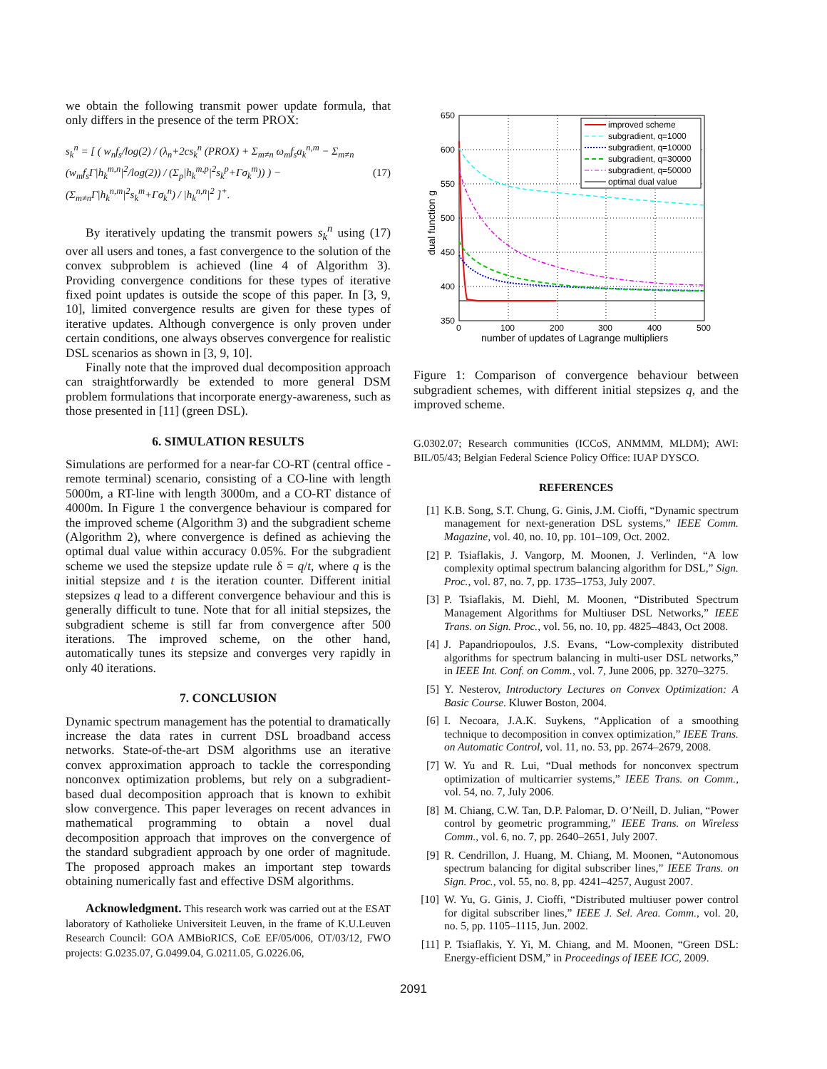we obtain the following transmit power update formula, that only differs in the presence of the term PROX:
s<sub>k</sub><sup>n</sup> = [ ( w<sub>n</sub>f<sub>s</sub>/log(2) / (λ<sub>n</sub>+2cs<sub>k</sub><sup>n</sup> (PROX) + Σ<sub>m≠n</sub> ω<sub>m</sub>f<sub>s</sub>a<sub>k</sub><sup>n,m</sup> − Σ<sub>m≠n</sub> (w<sub>m</sub>f<sub>s</sub>Γ|h<sub>k</sub><sup>m,n</sup>|<sup>2</sup>/log(2)) / (Σ<sub>p</sub>|h<sub>k</sub><sup>m,p</sup>|<sup>2</sup>s<sub>k</sub><sup>p</sup>+Γσ<sub>k</sub><sup>m</sup>)) ) − (Σ<sub>m≠n</sub>Γ|h<sub>k</sub><sup>n,m</sup>|<sup>2</sup>s<sub>k</sub><sup>m</sup>+Γσ<sub>k</sub><sup>n</sup>) / |h<sub>k</sub><sup>n,n</sup>|<sup>2</sup> ]<sup>+</sup>.
(17)
By iteratively updating the transmit powers s<sub>k</sub><sup>n</sup> using (17) over all users and tones, a fast convergence to the solution of the convex subproblem is achieved (line 4 of Algorithm 3). Providing convergence conditions for these types of iterative fixed point updates is outside the scope of this paper. In [3, 9, 10], limited convergence results are given for these types of iterative updates. Although convergence is only proven under certain conditions, one always observes convergence for realistic DSL scenarios as shown in [3, 9, 10].
Finally note that the improved dual decomposition approach can straightforwardly be extended to more general DSM problem formulations that incorporate energy-awareness, such as those presented in [11] (green DSL).
6. SIMULATION RESULTS
Simulations are performed for a near-far CO-RT (central office - remote terminal) scenario, consisting of a CO-line with length 5000m, a RT-line with length 3000m, and a CO-RT distance of 4000m. In Figure 1 the convergence behaviour is compared for the improved scheme (Algorithm 3) and the subgradient scheme (Algorithm 2), where convergence is defined as achieving the optimal dual value within accuracy 0.05%. For the subgradient scheme we used the stepsize update rule δ = q/t, where q is the initial stepsize and t is the iteration counter. Different initial stepsizes q lead to a different convergence behaviour and this is generally difficult to tune. Note that for all initial stepsizes, the subgradient scheme is still far from convergence after 500 iterations. The improved scheme, on the other hand, automatically tunes its stepsize and converges very rapidly in only 40 iterations.
7. CONCLUSION
Dynamic spectrum management has the potential to dramatically increase the data rates in current DSL broadband access networks. State-of-the-art DSM algorithms use an iterative convex approximation approach to tackle the corresponding nonconvex optimization problems, but rely on a subgradient-based dual decomposition approach that is known to exhibit slow convergence. This paper leverages on recent advances in mathematical programming to obtain a novel dual decomposition approach that improves on the convergence of the standard subgradient approach by one order of magnitude. The proposed approach makes an important step towards obtaining numerically fast and effective DSM algorithms.
Acknowledgment. This research work was carried out at the ESAT laboratory of Katholieke Universiteit Leuven, in the frame of K.U.Leuven Research Council: GOA AMBioRICS, CoE EF/05/006, OT/03/12, FWO projects: G.0235.07, G.0499.04, G.0211.05, G.0226.06,
650
600
550
500
450
400
350
0
100
200
300
400
500
number of updates of Lagrange multipliers
dual function g
improved scheme
subgradient, q=1000
subgradient, q=10000
subgradient, q=30000
subgradient, q=50000
optimal dual value
Figure 1: Comparison of convergence behaviour between subgradient schemes, with different initial stepsizes q, and the improved scheme.
G.0302.07; Research communities (ICCoS, ANMMM, MLDM); AWI: BIL/05/43; Belgian Federal Science Policy Office: IUAP DYSCO.
REFERENCES
[1] K.B. Song, S.T. Chung, G. Ginis, J.M. Cioffi, “Dynamic spectrum management for next-generation DSL systems,” IEEE Comm. Magazine, vol. 40, no. 10, pp. 101–109, Oct. 2002.
[2] P. Tsiaflakis, J. Vangorp, M. Moonen, J. Verlinden, “A low complexity optimal spectrum balancing algorithm for DSL,” Sign. Proc., vol. 87, no. 7, pp. 1735–1753, July 2007.
[3] P. Tsiaflakis, M. Diehl, M. Moonen, “Distributed Spectrum Management Algorithms for Multiuser DSL Networks,” IEEE Trans. on Sign. Proc., vol. 56, no. 10, pp. 4825–4843, Oct 2008.
[4] J. Papandriopoulos, J.S. Evans, “Low-complexity distributed algorithms for spectrum balancing in multi-user DSL networks,” in IEEE Int. Conf. on Comm., vol. 7, June 2006, pp. 3270–3275.
[5] Y. Nesterov, Introductory Lectures on Convex Optimization: A Basic Course. Kluwer Boston, 2004.
[6] I. Necoara, J.A.K. Suykens, “Application of a smoothing technique to decomposition in convex optimization,” IEEE Trans. on Automatic Control, vol. 11, no. 53, pp. 2674–2679, 2008.
[7] W. Yu and R. Lui, “Dual methods for nonconvex spectrum optimization of multicarrier systems,” IEEE Trans. on Comm., vol. 54, no. 7, July 2006.
[8] M. Chiang, C.W. Tan, D.P. Palomar, D. O’Neill, D. Julian, “Power control by geometric programming,” IEEE Trans. on Wireless Comm., vol. 6, no. 7, pp. 2640–2651, July 2007.
[9] R. Cendrillon, J. Huang, M. Chiang, M. Moonen, “Autonomous spectrum balancing for digital subscriber lines,” IEEE Trans. on Sign. Proc., vol. 55, no. 8, pp. 4241–4257, August 2007.
[10] W. Yu, G. Ginis, J. Cioffi, “Distributed multiuser power control for digital subscriber lines,” IEEE J. Sel. Area. Comm., vol. 20, no. 5, pp. 1105–1115, Jun. 2002.
[11] P. Tsiaflakis, Y. Yi, M. Chiang, and M. Moonen, “Green DSL: Energy-efficient DSM,” in Proceedings of IEEE ICC, 2009.
2091